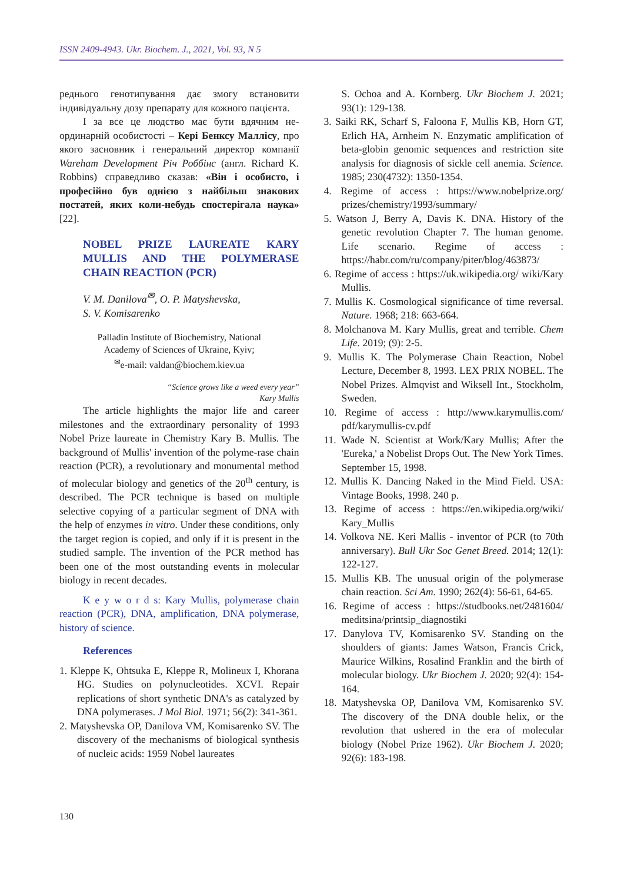ISSN 2409-4943. Ukr. Biochem. J., 2021, Vol. 93, N 5
реднього генотипування дає змогу встанови­ти індивідуальну дозу препарату для кожного пацієнта.
І за все це людство має бути вдячним не­ординарній особистості – Кері Бенксу Маллі­су, про якого засновник і генеральний дирек­тор компанії Wareham Development Річ Роббінс (англ. Richard K. Robbins) справедливо сказав: «Він і особисто, і професійно був однією з най­більш знакових постатей, яких коли-небудь спостерігала наука» [22].
NOBEL PRIZE LAUREATE KARY MULLIS AND THE POLYMERASE CHAIN REACTION (PCR)
V. M. Danilova<sup>✉</sup>, O. P. Matyshevska,
S. V. Komisarenko
Palladin Institute of Biochemistry, National
Academy of Sciences of Ukraine, Kyiv;
<sup>✉</sup>e-mail: valdan@biochem.kiev.ua
“Science grows like a weed every year”
Kary Mullis
The article highlights the major life and ca­reer milestones and the extraordinary personality of 1993 Nobel Prize laureate in Chemistry Kary B. Mullis. The background of Mullis' invention of the polyme-rase chain reaction (PCR), a revolutionary and monumental method of molecular biology and genetics of the 20<sup>th</sup> century, is described. The PCR technique is based on multiple selective copying of a particular segment of DNA with the help of enzymes in vitro. Under these conditions, only the target re­gion is copied, and only if it is present in the studied sample. The invention of the PCR method has been one of the most outstanding events in molecular biology in recent decades.
K e y w o r d s: Kary Mullis, polymerase chain reaction (PCR), DNA, amplification, DNA polymerase, history of science.
References
1. Kleppe K, Ohtsuka E, Kleppe R, Molineux I, Khorana HG. Studies on polynucleotides. XCVI. Repair replications of short synthetic DNA's as catalyzed by DNA polymerases. J Mol Biol. 1971; 56(2): 341-361.
2. Matyshevska OP, Danilova VM, Komisarenko SV. The discovery of the mechanisms of biological synthesis of nucleic acids: 1959 Nobel laureates
S. Ochoa and A. Kornberg. Ukr Biochem J. 2021; 93(1): 129-138.
3. Saiki RK, Scharf S, Faloona F, Mullis KB, Horn GT, Erlich HA, Arnheim N. Enzymatic amplification of beta-globin genomic sequences and restriction site analysis for diagnosis of sickle cell anemia. Science. 1985; 230(4732): 1350-1354.
4. Regime of access : https://www.nobelprize.org/ prizes/chemistry/1993/summary/
5. Watson J, Berry A, Davis K. DNA. History of the genetic revolution Chapter 7. The human genome. Life scenario. Regime of access : https://habr.com/ru/company/piter/blog/463873/
6. Regime of access : https://uk.wikipedia.org/ wiki/Kary Mullis.
7. Mullis K. Cosmological significance of time reversal. Nature. 1968; 218: 663-664.
8. Molchanova M. Kary Mullis, great and terrible. Chem Life. 2019; (9): 2-5.
9. Mullis K. The Polymerase Chain Reaction, Nobel Lecture, December 8, 1993. LEX PRIX NOBEL. The Nobel Prizes. Almqvist and Wiksell Int., Stockholm, Sweden.
10. Regime of access : http://www.karymullis.com/ pdf/karymullis-cv.pdf
11. Wade N. Scientist at Work/Kary Mullis; After the 'Eureka,' a Nobelist Drops Out. The New York Times. September 15, 1998.
12. Mullis K. Dancing Naked in the Mind Field. USA: Vintage Books, 1998. 240 p.
13. Regime of access : https://en.wikipedia.org/wiki/ Kary_Mullis
14. Volkova NE. Keri Mallis - inventor of PCR (to 70th anniversary). Bull Ukr Soc Genet Breed. 2014; 12(1): 122-127.
15. Mullis KB. The unusual origin of the polymerase chain reaction. Sci Am. 1990; 262(4): 56-61, 64-65.
16. Regime of access : https://studbooks.net/2481604/ meditsina/printsip_diagnostiki
17. Danylova TV, Komisarenko SV. Standing on the shoulders of giants: James Watson, Francis Crick, Maurice Wilkins, Rosalind Franklin and the birth of molecular biology. Ukr Biochem J. 2020; 92(4): 154-164.
18. Matyshevska OP, Danilova VM, Komisarenko SV. The discovery of the DNA double helix, or the revolution that ushered in the era of molecular biology (Nobel Prize 1962). Ukr Biochem J. 2020; 92(6): 183-198.
130